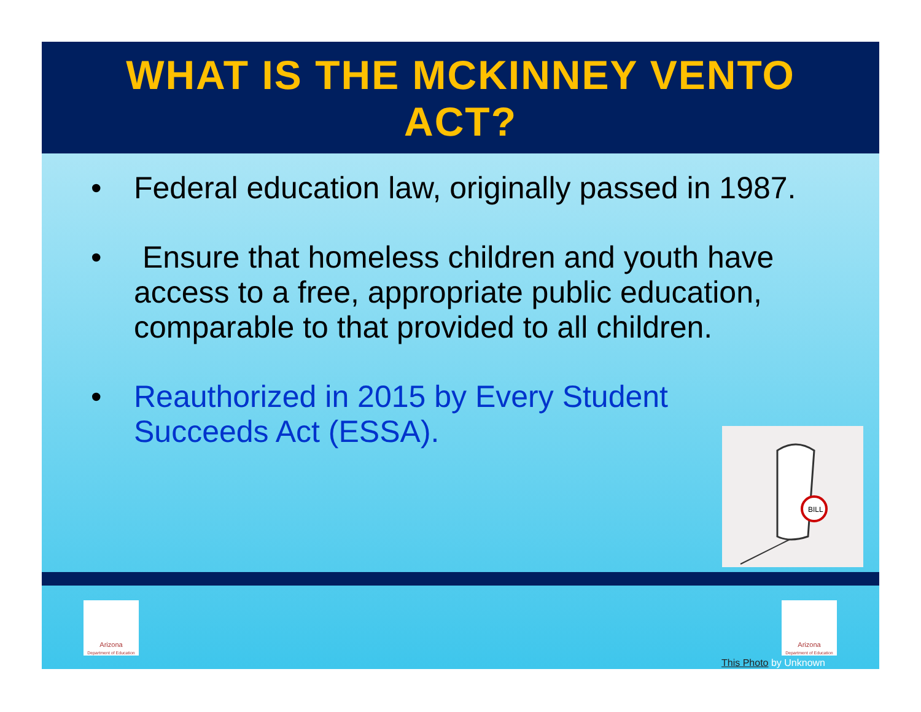WHAT IS THE MCKINNEY VENTO
ACT?
• Federal education law, originally passed in 1987.
• Ensure that homeless children and youth have access to a free, appropriate public education, comparable to that provided to all children.
• Reauthorized in 2015 by Every Student Succeeds Act (ESSA).
BILL
Arizona
Department of Education
Arizona
Department of Education
This Photo by Unknown